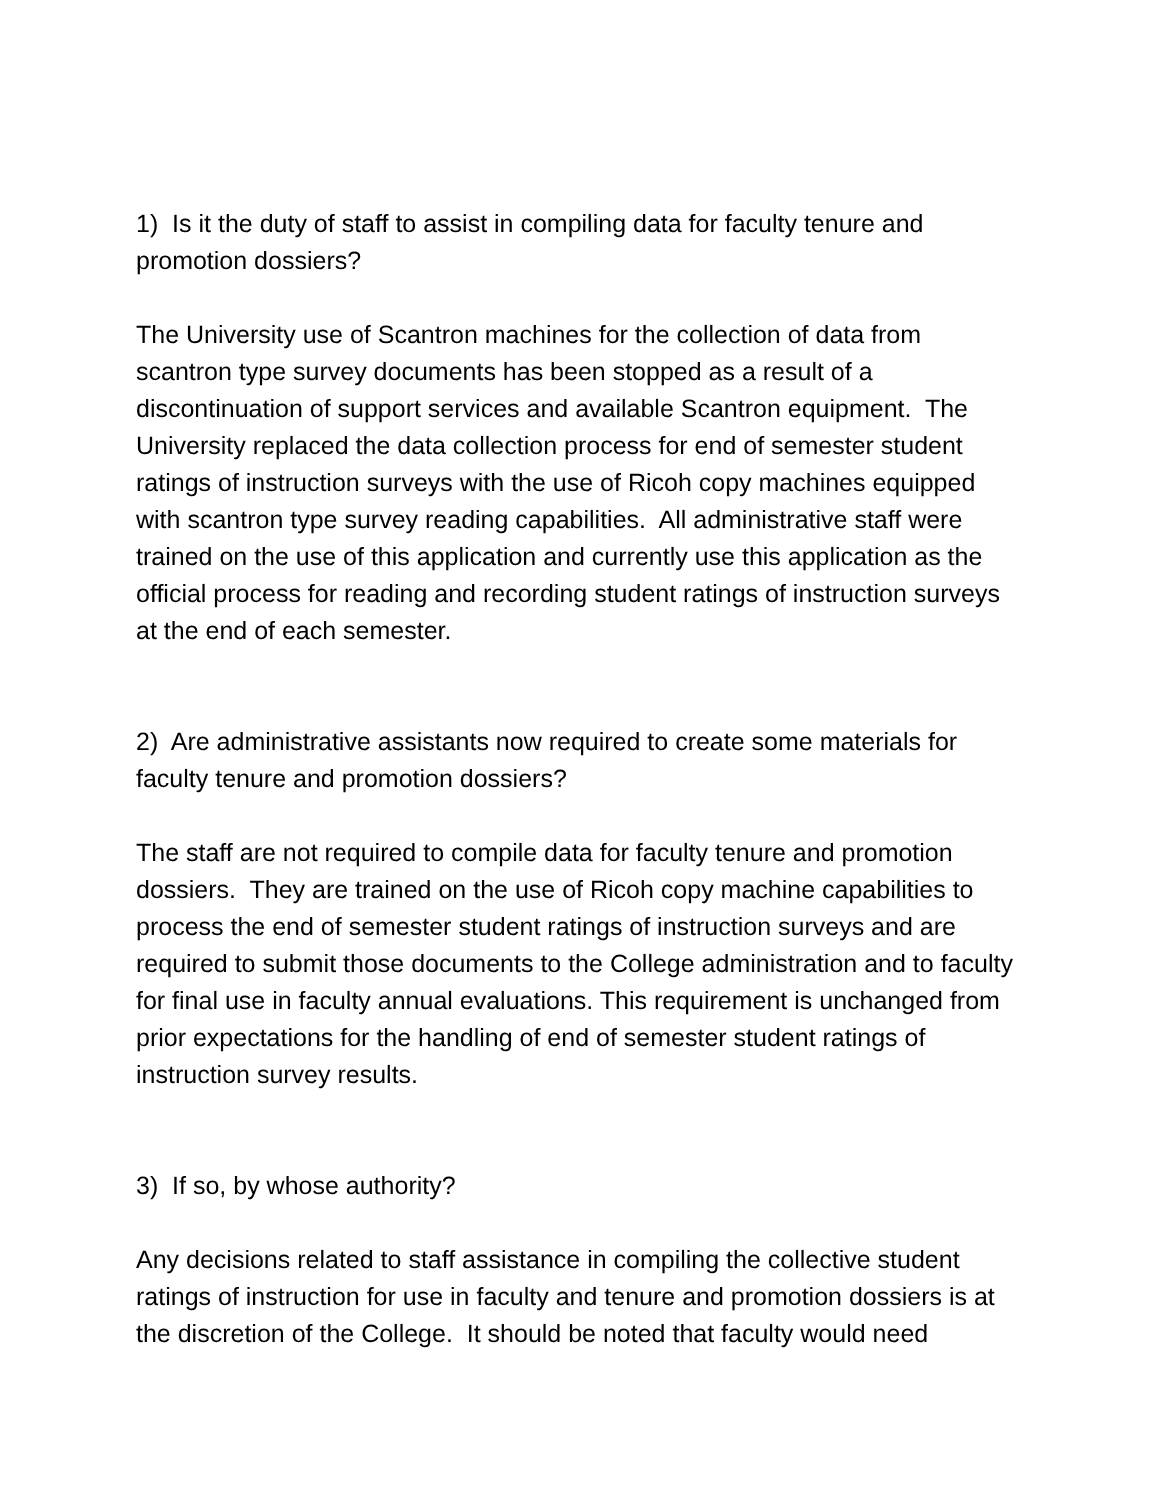1) Is it the duty of staff to assist in compiling data for faculty tenure and promotion dossiers?
The University use of Scantron machines for the collection of data from scantron type survey documents has been stopped as a result of a discontinuation of support services and available Scantron equipment. The University replaced the data collection process for end of semester student ratings of instruction surveys with the use of Ricoh copy machines equipped with scantron type survey reading capabilities. All administrative staff were trained on the use of this application and currently use this application as the official process for reading and recording student ratings of instruction surveys at the end of each semester.
2) Are administrative assistants now required to create some materials for faculty tenure and promotion dossiers?
The staff are not required to compile data for faculty tenure and promotion dossiers. They are trained on the use of Ricoh copy machine capabilities to process the end of semester student ratings of instruction surveys and are required to submit those documents to the College administration and to faculty for final use in faculty annual evaluations. This requirement is unchanged from prior expectations for the handling of end of semester student ratings of instruction survey results.
3) If so, by whose authority?
Any decisions related to staff assistance in compiling the collective student ratings of instruction for use in faculty and tenure and promotion dossiers is at the discretion of the College. It should be noted that faculty would need